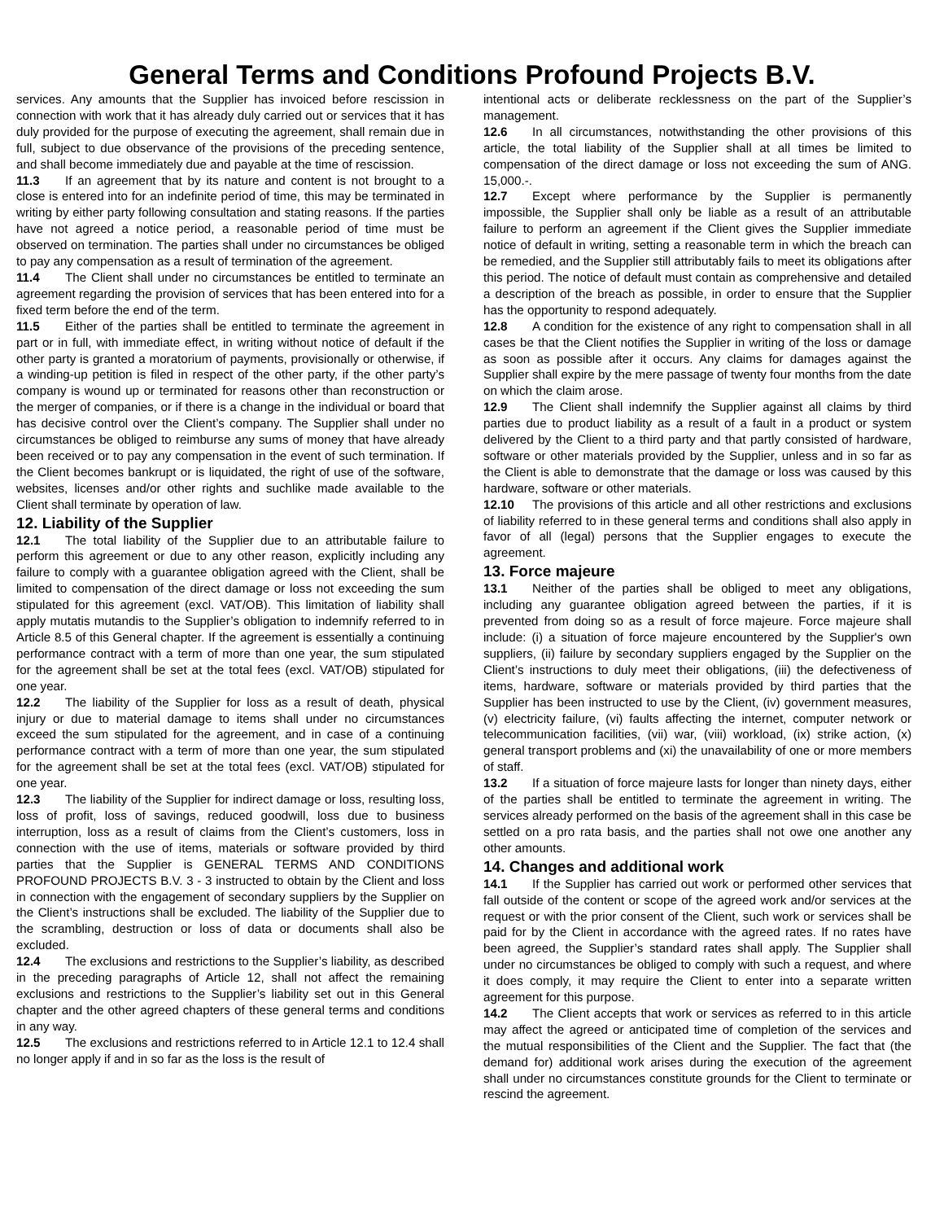General Terms and Conditions Profound Projects B.V.
services. Any amounts that the Supplier has invoiced before rescission in connection with work that it has already duly carried out or services that it has duly provided for the purpose of executing the agreement, shall remain due in full, subject to due observance of the provisions of the preceding sentence, and shall become immediately due and payable at the time of rescission.
11.3 If an agreement that by its nature and content is not brought to a close is entered into for an indefinite period of time, this may be terminated in writing by either party following consultation and stating reasons. If the parties have not agreed a notice period, a reasonable period of time must be observed on termination. The parties shall under no circumstances be obliged to pay any compensation as a result of termination of the agreement.
11.4 The Client shall under no circumstances be entitled to terminate an agreement regarding the provision of services that has been entered into for a fixed term before the end of the term.
11.5 Either of the parties shall be entitled to terminate the agreement in part or in full, with immediate effect, in writing without notice of default if the other party is granted a moratorium of payments, provisionally or otherwise, if a winding-up petition is filed in respect of the other party, if the other party’s company is wound up or terminated for reasons other than reconstruction or the merger of companies, or if there is a change in the individual or board that has decisive control over the Client’s company. The Supplier shall under no circumstances be obliged to reimburse any sums of money that have already been received or to pay any compensation in the event of such termination. If the Client becomes bankrupt or is liquidated, the right of use of the software, websites, licenses and/or other rights and suchlike made available to the Client shall terminate by operation of law.
12. Liability of the Supplier
12.1 The total liability of the Supplier due to an attributable failure to perform this agreement or due to any other reason, explicitly including any failure to comply with a guarantee obligation agreed with the Client, shall be limited to compensation of the direct damage or loss not exceeding the sum stipulated for this agreement (excl. VAT/OB). This limitation of liability shall apply mutatis mutandis to the Supplier’s obligation to indemnify referred to in Article 8.5 of this General chapter. If the agreement is essentially a continuing performance contract with a term of more than one year, the sum stipulated for the agreement shall be set at the total fees (excl. VAT/OB) stipulated for one year.
12.2 The liability of the Supplier for loss as a result of death, physical injury or due to material damage to items shall under no circumstances exceed the sum stipulated for the agreement, and in case of a continuing performance contract with a term of more than one year, the sum stipulated for the agreement shall be set at the total fees (excl. VAT/OB) stipulated for one year.
12.3 The liability of the Supplier for indirect damage or loss, resulting loss, loss of profit, loss of savings, reduced goodwill, loss due to business interruption, loss as a result of claims from the Client’s customers, loss in connection with the use of items, materials or software provided by third parties that the Supplier is GENERAL TERMS AND CONDITIONS PROFOUND PROJECTS B.V. 3 - 3 instructed to obtain by the Client and loss in connection with the engagement of secondary suppliers by the Supplier on the Client’s instructions shall be excluded. The liability of the Supplier due to the scrambling, destruction or loss of data or documents shall also be excluded.
12.4 The exclusions and restrictions to the Supplier’s liability, as described in the preceding paragraphs of Article 12, shall not affect the remaining exclusions and restrictions to the Supplier’s liability set out in this General chapter and the other agreed chapters of these general terms and conditions in any way.
12.5 The exclusions and restrictions referred to in Article 12.1 to 12.4 shall no longer apply if and in so far as the loss is the result of
intentional acts or deliberate recklessness on the part of the Supplier’s management.
12.6 In all circumstances, notwithstanding the other provisions of this article, the total liability of the Supplier shall at all times be limited to compensation of the direct damage or loss not exceeding the sum of ANG. 15,000.-.
12.7 Except where performance by the Supplier is permanently impossible, the Supplier shall only be liable as a result of an attributable failure to perform an agreement if the Client gives the Supplier immediate notice of default in writing, setting a reasonable term in which the breach can be remedied, and the Supplier still attributably fails to meet its obligations after this period. The notice of default must contain as comprehensive and detailed a description of the breach as possible, in order to ensure that the Supplier has the opportunity to respond adequately.
12.8 A condition for the existence of any right to compensation shall in all cases be that the Client notifies the Supplier in writing of the loss or damage as soon as possible after it occurs. Any claims for damages against the Supplier shall expire by the mere passage of twenty four months from the date on which the claim arose.
12.9 The Client shall indemnify the Supplier against all claims by third parties due to product liability as a result of a fault in a product or system delivered by the Client to a third party and that partly consisted of hardware, software or other materials provided by the Supplier, unless and in so far as the Client is able to demonstrate that the damage or loss was caused by this hardware, software or other materials.
12.10 The provisions of this article and all other restrictions and exclusions of liability referred to in these general terms and conditions shall also apply in favor of all (legal) persons that the Supplier engages to execute the agreement.
13. Force majeure
13.1 Neither of the parties shall be obliged to meet any obligations, including any guarantee obligation agreed between the parties, if it is prevented from doing so as a result of force majeure. Force majeure shall include: (i) a situation of force majeure encountered by the Supplier's own suppliers, (ii) failure by secondary suppliers engaged by the Supplier on the Client’s instructions to duly meet their obligations, (iii) the defectiveness of items, hardware, software or materials provided by third parties that the Supplier has been instructed to use by the Client, (iv) government measures, (v) electricity failure, (vi) faults affecting the internet, computer network or telecommunication facilities, (vii) war, (viii) workload, (ix) strike action, (x) general transport problems and (xi) the unavailability of one or more members of staff.
13.2 If a situation of force majeure lasts for longer than ninety days, either of the parties shall be entitled to terminate the agreement in writing. The services already performed on the basis of the agreement shall in this case be settled on a pro rata basis, and the parties shall not owe one another any other amounts.
14. Changes and additional work
14.1 If the Supplier has carried out work or performed other services that fall outside of the content or scope of the agreed work and/or services at the request or with the prior consent of the Client, such work or services shall be paid for by the Client in accordance with the agreed rates. If no rates have been agreed, the Supplier’s standard rates shall apply. The Supplier shall under no circumstances be obliged to comply with such a request, and where it does comply, it may require the Client to enter into a separate written agreement for this purpose.
14.2 The Client accepts that work or services as referred to in this article may affect the agreed or anticipated time of completion of the services and the mutual responsibilities of the Client and the Supplier. The fact that (the demand for) additional work arises during the execution of the agreement shall under no circumstances constitute grounds for the Client to terminate or rescind the agreement.